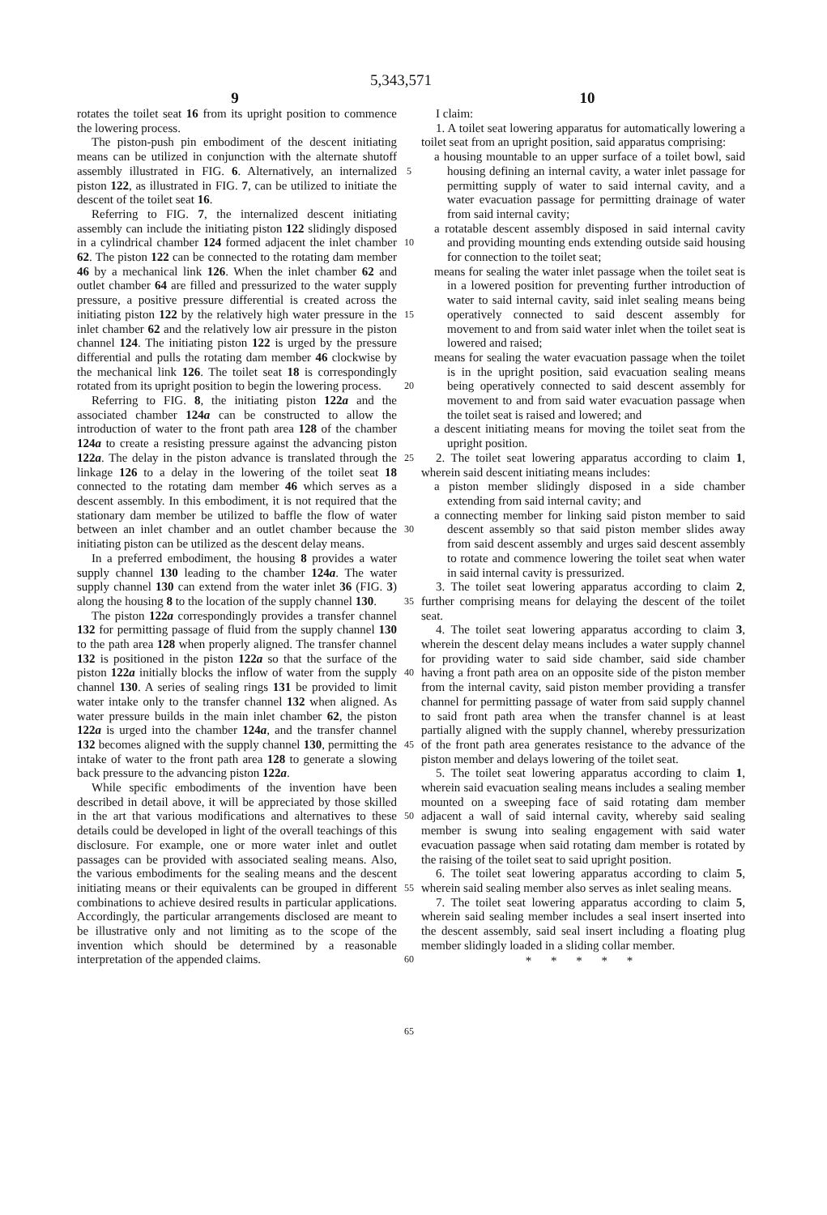5,343,571
9
10
rotates the toilet seat 16 from its upright position to commence the lowering process.
The piston-push pin embodiment of the descent initiating means can be utilized in conjunction with the alternate shutoff assembly illustrated in FIG. 6. Alternatively, an internalized piston 122, as illustrated in FIG. 7, can be utilized to initiate the descent of the toilet seat 16.
Referring to FIG. 7, the internalized descent initiating assembly can include the initiating piston 122 slidingly disposed in a cylindrical chamber 124 formed adjacent the inlet chamber 62. The piston 122 can be connected to the rotating dam member 46 by a mechanical link 126. When the inlet chamber 62 and outlet chamber 64 are filled and pressurized to the water supply pressure, a positive pressure differential is created across the initiating piston 122 by the relatively high water pressure in the inlet chamber 62 and the relatively low air pressure in the piston channel 124. The initiating piston 122 is urged by the pressure differential and pulls the rotating dam member 46 clockwise by the mechanical link 126. The toilet seat 18 is correspondingly rotated from its upright position to begin the lowering process.
Referring to FIG. 8, the initiating piston 122a and the associated chamber 124a can be constructed to allow the introduction of water to the front path area 128 of the chamber 124a to create a resisting pressure against the advancing piston 122a. The delay in the piston advance is translated through the linkage 126 to a delay in the lowering of the toilet seat 18 connected to the rotating dam member 46 which serves as a descent assembly. In this embodiment, it is not required that the stationary dam member be utilized to baffle the flow of water between an inlet chamber and an outlet chamber because the initiating piston can be utilized as the descent delay means.
In a preferred embodiment, the housing 8 provides a water supply channel 130 leading to the chamber 124a. The water supply channel 130 can extend from the water inlet 36 (FIG. 3) along the housing 8 to the location of the supply channel 130.
The piston 122a correspondingly provides a transfer channel 132 for permitting passage of fluid from the supply channel 130 to the path area 128 when properly aligned. The transfer channel 132 is positioned in the piston 122a so that the surface of the piston 122a initially blocks the inflow of water from the supply channel 130. A series of sealing rings 131 be provided to limit water intake only to the transfer channel 132 when aligned. As water pressure builds in the main inlet chamber 62, the piston 122a is urged into the chamber 124a, and the transfer channel 132 becomes aligned with the supply channel 130, permitting the intake of water to the front path area 128 to generate a slowing back pressure to the advancing piston 122a.
While specific embodiments of the invention have been described in detail above, it will be appreciated by those skilled in the art that various modifications and alternatives to these details could be developed in light of the overall teachings of this disclosure. For example, one or more water inlet and outlet passages can be provided with associated sealing means. Also, the various embodiments for the sealing means and the descent initiating means or their equivalents can be grouped in different combinations to achieve desired results in particular applications. Accordingly, the particular arrangements disclosed are meant to be illustrative only and not limiting as to the scope of the invention which should be determined by a reasonable interpretation of the appended claims.
5
10
15
20
25
30
35
40
45
50
55
60
65
I claim:
1. A toilet seat lowering apparatus for automatically lowering a toilet seat from an upright position, said apparatus comprising:
a housing mountable to an upper surface of a toilet bowl, said housing defining an internal cavity, a water inlet passage for permitting supply of water to said internal cavity, and a water evacuation passage for permitting drainage of water from said internal cavity;
a rotatable descent assembly disposed in said internal cavity and providing mounting ends extending outside said housing for connection to the toilet seat;
means for sealing the water inlet passage when the toilet seat is in a lowered position for preventing further introduction of water to said internal cavity, said inlet sealing means being operatively connected to said descent assembly for movement to and from said water inlet when the toilet seat is lowered and raised;
means for sealing the water evacuation passage when the toilet is in the upright position, said evacuation sealing means being operatively connected to said descent assembly for movement to and from said water evacuation passage when the toilet seat is raised and lowered; and
a descent initiating means for moving the toilet seat from the upright position.
2. The toilet seat lowering apparatus according to claim 1, wherein said descent initiating means includes:
a piston member slidingly disposed in a side chamber extending from said internal cavity; and
a connecting member for linking said piston member to said descent assembly so that said piston member slides away from said descent assembly and urges said descent assembly to rotate and commence lowering the toilet seat when water in said internal cavity is pressurized.
3. The toilet seat lowering apparatus according to claim 2, further comprising means for delaying the descent of the toilet seat.
4. The toilet seat lowering apparatus according to claim 3, wherein the descent delay means includes a water supply channel for providing water to said side chamber, said side chamber having a front path area on an opposite side of the piston member from the internal cavity, said piston member providing a transfer channel for permitting passage of water from said supply channel to said front path area when the transfer channel is at least partially aligned with the supply channel, whereby pressurization of the front path area generates resistance to the advance of the piston member and delays lowering of the toilet seat.
5. The toilet seat lowering apparatus according to claim 1, wherein said evacuation sealing means includes a sealing member mounted on a sweeping face of said rotating dam member adjacent a wall of said internal cavity, whereby said sealing member is swung into sealing engagement with said water evacuation passage when said rotating dam member is rotated by the raising of the toilet seat to said upright position.
6. The toilet seat lowering apparatus according to claim 5, wherein said sealing member also serves as inlet sealing means.
7. The toilet seat lowering apparatus according to claim 5, wherein said sealing member includes a seal insert inserted into the descent assembly, said seal insert including a floating plug member slidingly loaded in a sliding collar member.
* * * * *